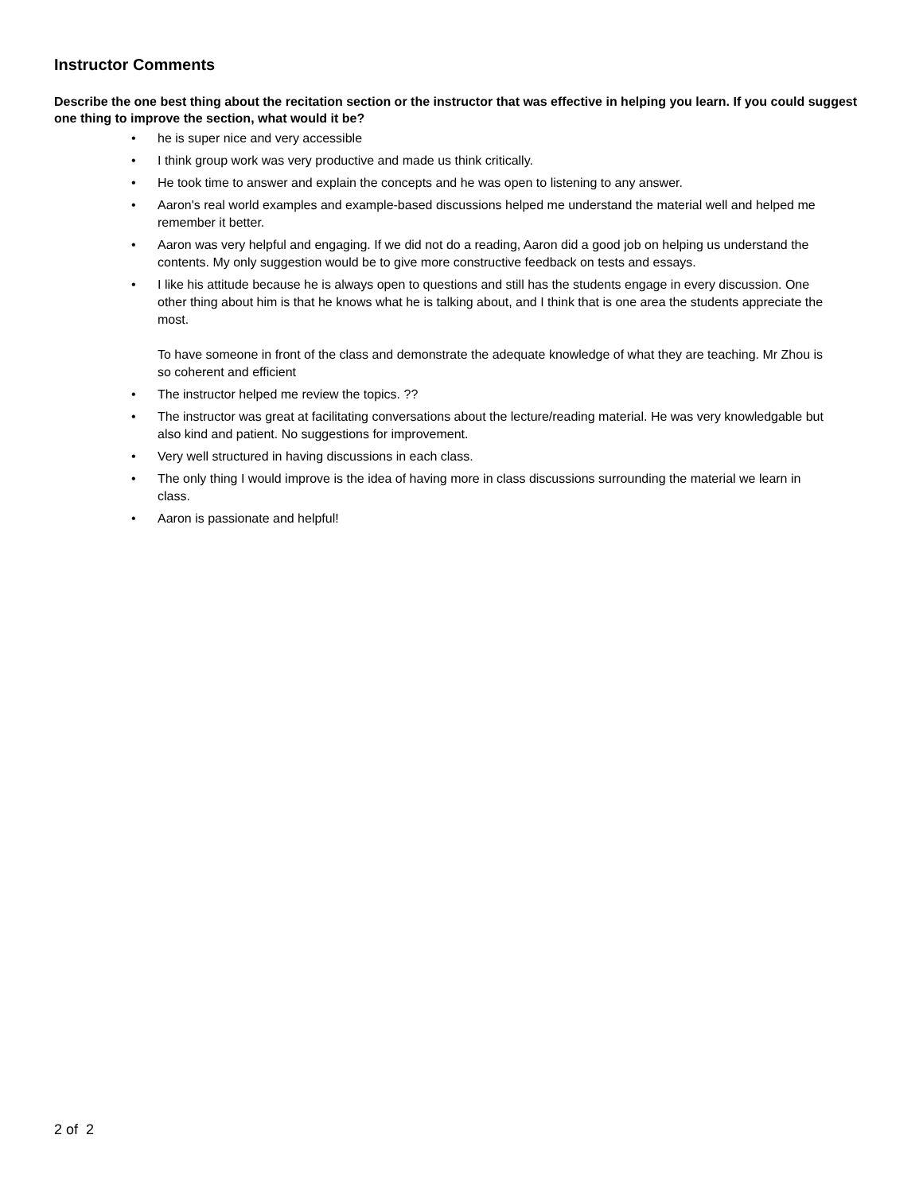Instructor Comments
Describe the one best thing about the recitation section or the instructor that was effective in helping you learn. If you could suggest one thing to improve the section, what would it be?
• he is super nice and very accessible
• I think group work was very productive and made us think critically.
• He took time to answer and explain the concepts and he was open to listening to any answer.
• Aaron's real world examples and example-based discussions helped me understand the material well and helped me remember it better.
• Aaron was very helpful and engaging. If we did not do a reading, Aaron did a good job on helping us understand the contents. My only suggestion would be to give more constructive feedback on tests and essays.
• I like his attitude because he is always open to questions and still has the students engage in every discussion. One other thing about him is that he knows what he is talking about, and I think that is one area the students appreciate the most.
To have someone in front of the class and demonstrate the adequate knowledge of what they are teaching. Mr Zhou is so coherent and efficient
• The instructor helped me review the topics. ??
• The instructor was great at facilitating conversations about the lecture/reading material. He was very knowledgable but also kind and patient. No suggestions for improvement.
• Very well structured in having discussions in each class.
• The only thing I would improve is the idea of having more in class discussions surrounding the material we learn in class.
• Aaron is passionate and helpful!
2 of 2